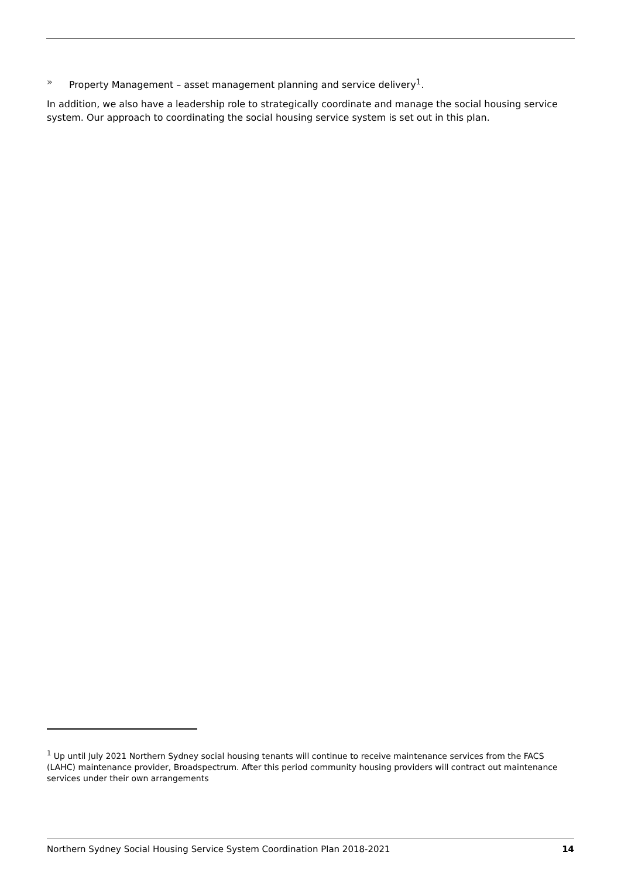» Property Management – asset management planning and service delivery<sup>1</sup>.
In addition, we also have a leadership role to strategically coordinate and manage the social housing service system. Our approach to coordinating the social housing service system is set out in this plan.
<sup>1</sup> Up until July 2021 Northern Sydney social housing tenants will continue to receive maintenance services from the FACS (LAHC) maintenance provider, Broadspectrum. After this period community housing providers will contract out maintenance services under their own arrangements
Northern Sydney Social Housing Service System Coordination Plan 2018-2021 14